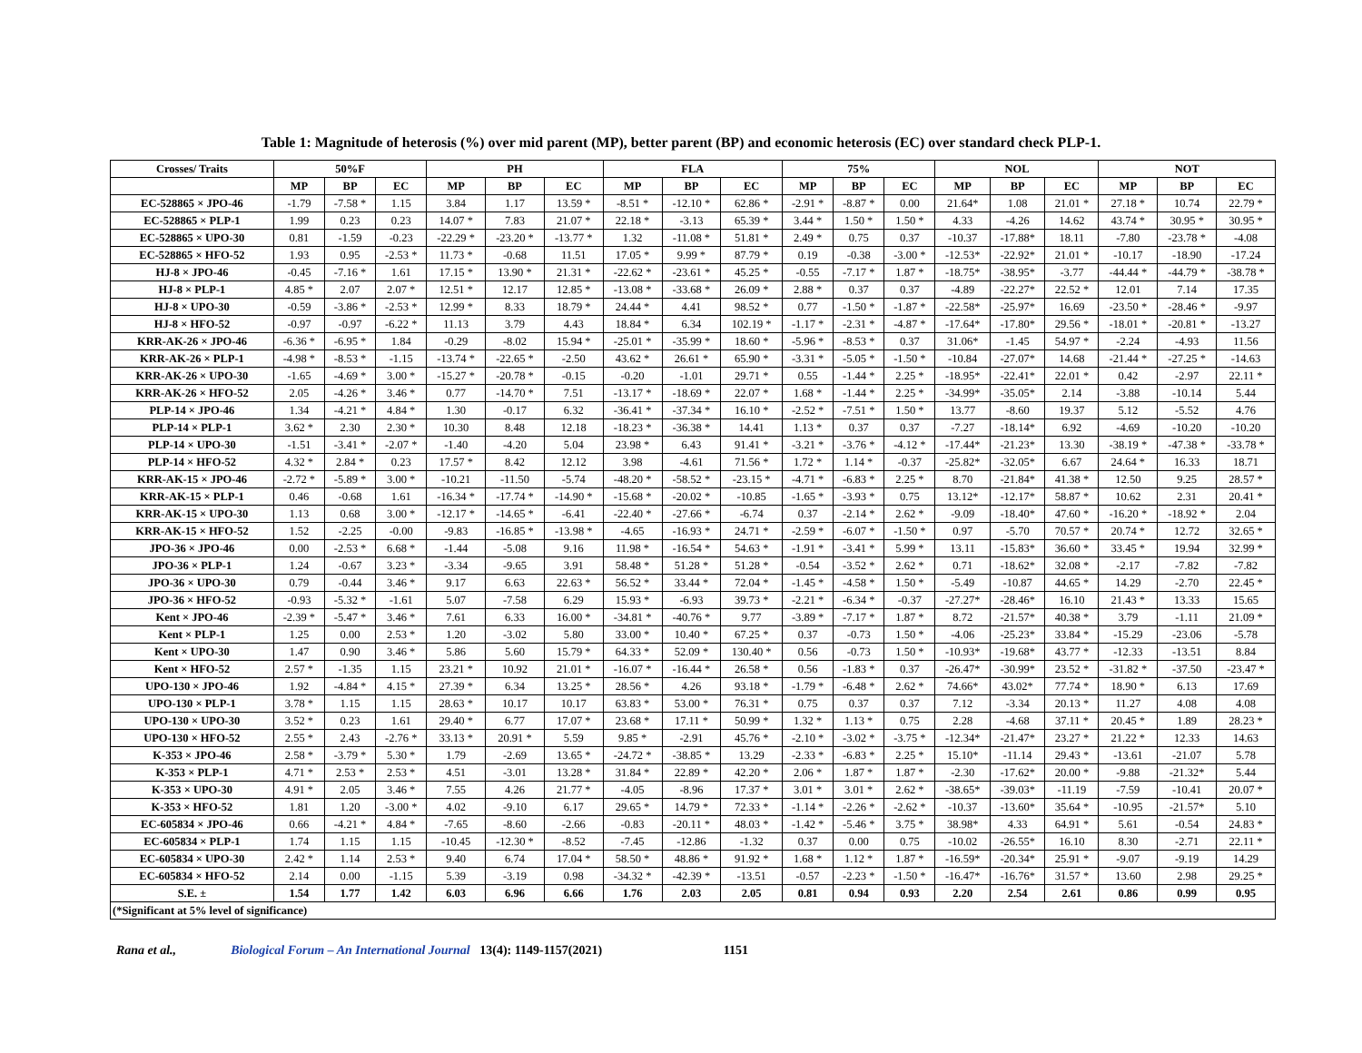Table 1: Magnitude of heterosis (%) over mid parent (MP), better parent (BP) and economic heterosis (EC) over standard check PLP-1.
| Crosses/ Traits | 50%F | | | PH | | | FLA | | | 75% | | | NOL | | | NOT | | |
| --- | --- | --- | --- | --- | --- | --- | --- | --- | --- | --- | --- | --- | --- | --- | --- | --- | --- | --- |
| | MP | BP | EC | MP | BP | EC | MP | BP | EC | MP | BP | EC | MP | BP | EC | MP | BP | EC |
| EC-528865 × JPO-46 | -1.79 | -7.58 * | 1.15 | 3.84 | 1.17 | 13.59 * | -8.51 * | -12.10 * | 62.86 * | -2.91 * | -8.87 * | 0.00 | 21.64* | 1.08 | 21.01 * | 27.18 * | 10.74 | 22.79 * |
| EC-528865 × PLP-1 | 1.99 | 0.23 | 0.23 | 14.07 * | 7.83 | 21.07 * | 22.18 * | -3.13 | 65.39 * | 3.44 * | 1.50 * | 1.50 * | 4.33 | -4.26 | 14.62 | 43.74 * | 30.95 * | 30.95 * |
| EC-528865 × UPO-30 | 0.81 | -1.59 | -0.23 | -22.29 * | -23.20 * | -13.77 * | 1.32 | -11.08 * | 51.81 * | 2.49 * | 0.75 | 0.37 | -10.37 | -17.88* | 18.11 | -7.80 | -23.78 * | -4.08 |
| EC-528865 × HFO-52 | 1.93 | 0.95 | -2.53 * | 11.73 * | -0.68 | 11.51 | 17.05 * | 9.99 * | 87.79 * | 0.19 | -0.38 | -3.00 * | -12.53* | -22.92* | 21.01 * | -10.17 | -18.90 | -17.24 |
| HJ-8 × JPO-46 | -0.45 | -7.16 * | 1.61 | 17.15 * | 13.90 * | 21.31 * | -22.62 * | -23.61 * | 45.25 * | -0.55 | -7.17 * | 1.87 * | -18.75* | -38.95* | -3.77 | -44.44 * | -44.79 * | -38.78 * |
| HJ-8 × PLP-1 | 4.85 * | 2.07 | 2.07 * | 12.51 * | 12.17 | 12.85 * | -13.08 * | -33.68 * | 26.09 * | 2.88 * | 0.37 | 0.37 | -4.89 | -22.27* | 22.52 * | 12.01 | 7.14 | 17.35 |
| HJ-8 × UPO-30 | -0.59 | -3.86 * | -2.53 * | 12.99 * | 8.33 | 18.79 * | 24.44 * | 4.41 | 98.52 * | 0.77 | -1.50 * | -1.87 * | -22.58* | -25.97* | 16.69 | -23.50 * | -28.46 * | -9.97 |
| HJ-8 × HFO-52 | -0.97 | -0.97 | -6.22 * | 11.13 | 3.79 | 4.43 | 18.84 * | 6.34 | 102.19 * | -1.17 * | -2.31 * | -4.87 * | -17.64* | -17.80* | 29.56 * | -18.01 * | -20.81 * | -13.27 |
| KRR-AK-26 × JPO-46 | -6.36 * | -6.95 * | 1.84 | -0.29 | -8.02 | 15.94 * | -25.01 * | -35.99 * | 18.60 * | -5.96 * | -8.53 * | 0.37 | 31.06* | -1.45 | 54.97 * | -2.24 | -4.93 | 11.56 |
| KRR-AK-26 × PLP-1 | -4.98 * | -8.53 * | -1.15 | -13.74 * | -22.65 * | -2.50 | 43.62 * | 26.61 * | 65.90 * | -3.31 * | -5.05 * | -1.50 * | -10.84 | -27.07* | 14.68 | -21.44 * | -27.25 * | -14.63 |
| KRR-AK-26 × UPO-30 | -1.65 | -4.69 * | 3.00 * | -15.27 * | -20.78 * | -0.15 | -0.20 | -1.01 | 29.71 * | 0.55 | -1.44 * | 2.25 * | -18.95* | -22.41* | 22.01 * | 0.42 | -2.97 | 22.11 * |
| KRR-AK-26 × HFO-52 | 2.05 | -4.26 * | 3.46 * | 0.77 | -14.70 * | 7.51 | -13.17 * | -18.69 * | 22.07 * | 1.68 * | -1.44 * | 2.25 * | -34.99* | -35.05* | 2.14 | -3.88 | -10.14 | 5.44 |
| PLP-14 × JPO-46 | 1.34 | -4.21 * | 4.84 * | 1.30 | -0.17 | 6.32 | -36.41 * | -37.34 * | 16.10 * | -2.52 * | -7.51 * | 1.50 * | 13.77 | -8.60 | 19.37 | 5.12 | -5.52 | 4.76 |
| PLP-14 × PLP-1 | 3.62 * | 2.30 | 2.30 * | 10.30 | 8.48 | 12.18 | -18.23 * | -36.38 * | 14.41 | 1.13 * | 0.37 | 0.37 | -7.27 | -18.14* | 6.92 | -4.69 | -10.20 | -10.20 |
| PLP-14 × UPO-30 | -1.51 | -3.41 * | -2.07 * | -1.40 | -4.20 | 5.04 | 23.98 * | 6.43 | 91.41 * | -3.21 * | -3.76 * | -4.12 * | -17.44* | -21.23* | 13.30 | -38.19 * | -47.38 * | -33.78 * |
| PLP-14 × HFO-52 | 4.32 * | 2.84 * | 0.23 | 17.57 * | 8.42 | 12.12 | 3.98 | -4.61 | 71.56 * | 1.72 * | 1.14 * | -0.37 | -25.82* | -32.05* | 6.67 | 24.64 * | 16.33 | 18.71 |
| KRR-AK-15 × JPO-46 | -2.72 * | -5.89 * | 3.00 * | -10.21 | -11.50 | -5.74 | -48.20 * | -58.52 * | -23.15 * | -4.71 * | -6.83 * | 2.25 * | 8.70 | -21.84* | 41.38 * | 12.50 | 9.25 | 28.57 * |
| KRR-AK-15 × PLP-1 | 0.46 | -0.68 | 1.61 | -16.34 * | -17.74 * | -14.90 * | -15.68 * | -20.02 * | -10.85 | -1.65 * | -3.93 * | 0.75 | 13.12* | -12.17* | 58.87 * | 10.62 | 2.31 | 20.41 * |
| KRR-AK-15 × UPO-30 | 1.13 | 0.68 | 3.00 * | -12.17 * | -14.65 * | -6.41 | -22.40 * | -27.66 * | -6.74 | 0.37 | -2.14 * | 2.62 * | -9.09 | -18.40* | 47.60 * | -16.20 * | -18.92 * | 2.04 |
| KRR-AK-15 × HFO-52 | 1.52 | -2.25 | -0.00 | -9.83 | -16.85 * | -13.98 * | -4.65 | -16.93 * | 24.71 * | -2.59 * | -6.07 * | -1.50 * | 0.97 | -5.70 | 70.57 * | 20.74 * | 12.72 | 32.65 * |
| JPO-36 × JPO-46 | 0.00 | -2.53 * | 6.68 * | -1.44 | -5.08 | 9.16 | 11.98 * | -16.54 * | 54.63 * | -1.91 * | -3.41 * | 5.99 * | 13.11 | -15.83* | 36.60 * | 33.45 * | 19.94 | 32.99 * |
| JPO-36 × PLP-1 | 1.24 | -0.67 | 3.23 * | -3.34 | -9.65 | 3.91 | 58.48 * | 51.28 * | 51.28 * | -0.54 | -3.52 * | 2.62 * | 0.71 | -18.62* | 32.08 * | -2.17 | -7.82 | -7.82 |
| JPO-36 × UPO-30 | 0.79 | -0.44 | 3.46 * | 9.17 | 6.63 | 22.63 * | 56.52 * | 33.44 * | 72.04 * | -1.45 * | -4.58 * | 1.50 * | -5.49 | -10.87 | 44.65 * | 14.29 | -2.70 | 22.45 * |
| JPO-36 × HFO-52 | -0.93 | -5.32 * | -1.61 | 5.07 | -7.58 | 6.29 | 15.93 * | -6.93 | 39.73 * | -2.21 * | -6.34 * | -0.37 | -27.27* | -28.46* | 16.10 | 21.43 * | 13.33 | 15.65 |
| Kent × JPO-46 | -2.39 * | -5.47 * | 3.46 * | 7.61 | 6.33 | 16.00 * | -34.81 * | -40.76 * | 9.77 | -3.89 * | -7.17 * | 1.87 * | 8.72 | -21.57* | 40.38 * | 3.79 | -1.11 | 21.09 * |
| Kent × PLP-1 | 1.25 | 0.00 | 2.53 * | 1.20 | -3.02 | 5.80 | 33.00 * | 10.40 * | 67.25 * | 0.37 | -0.73 | 1.50 * | -4.06 | -25.23* | 33.84 * | -15.29 | -23.06 | -5.78 |
| Kent × UPO-30 | 1.47 | 0.90 | 3.46 * | 5.86 | 5.60 | 15.79 * | 64.33 * | 52.09 * | 130.40 * | 0.56 | -0.73 | 1.50 * | -10.93* | -19.68* | 43.77 * | -12.33 | -13.51 | 8.84 |
| Kent × HFO-52 | 2.57 * | -1.35 | 1.15 | 23.21 * | 10.92 | 21.01 * | -16.07 * | -16.44 * | 26.58 * | 0.56 | -1.83 * | 0.37 | -26.47* | -30.99* | 23.52 * | -31.82 * | -37.50 | -23.47 * |
| UPO-130 × JPO-46 | 1.92 | -4.84 * | 4.15 * | 27.39 * | 6.34 | 13.25 * | 28.56 * | 4.26 | 93.18 * | -1.79 * | -6.48 * | 2.62 * | 74.66* | 43.02* | 77.74 * | 18.90 * | 6.13 | 17.69 |
| UPO-130 × PLP-1 | 3.78 * | 1.15 | 1.15 | 28.63 * | 10.17 | 10.17 | 63.83 * | 53.00 * | 76.31 * | 0.75 | 0.37 | 0.37 | 7.12 | -3.34 | 20.13 * | 11.27 | 4.08 | 4.08 |
| UPO-130 × UPO-30 | 3.52 * | 0.23 | 1.61 | 29.40 * | 6.77 | 17.07 * | 23.68 * | 17.11 * | 50.99 * | 1.32 * | 1.13 * | 0.75 | 2.28 | -4.68 | 37.11 * | 20.45 * | 1.89 | 28.23 * |
| UPO-130 × HFO-52 | 2.55 * | 2.43 | -2.76 * | 33.13 * | 20.91 * | 5.59 | 9.85 * | -2.91 | 45.76 * | -2.10 * | -3.02 * | -3.75 * | -12.34* | -21.47* | 23.27 * | 21.22 * | 12.33 | 14.63 |
| K-353 × JPO-46 | 2.58 * | -3.79 * | 5.30 * | 1.79 | -2.69 | 13.65 * | -24.72 * | -38.85 * | 13.29 | -2.33 * | -6.83 * | 2.25 * | 15.10* | -11.14 | 29.43 * | -13.61 | -21.07 | 5.78 |
| K-353 × PLP-1 | 4.71 * | 2.53 * | 2.53 * | 4.51 | -3.01 | 13.28 * | 31.84 * | 22.89 * | 42.20 * | 2.06 * | 1.87 * | 1.87 * | -2.30 | -17.62* | 20.00 * | -9.88 | -21.32* | 5.44 |
| K-353 × UPO-30 | 4.91 * | 2.05 | 3.46 * | 7.55 | 4.26 | 21.77 * | -4.05 | -8.96 | 17.37 * | 3.01 * | 3.01 * | 2.62 * | -38.65* | -39.03* | -11.19 | -7.59 | -10.41 | 20.07 * |
| K-353 × HFO-52 | 1.81 | 1.20 | -3.00 * | 4.02 | -9.10 | 6.17 | 29.65 * | 14.79 * | 72.33 * | -1.14 * | -2.26 * | -2.62 * | -10.37 | -13.60* | 35.64 * | -10.95 | -21.57* | 5.10 |
| EC-605834 × JPO-46 | 0.66 | -4.21 * | 4.84 * | -7.65 | -8.60 | -2.66 | -0.83 | -20.11 * | 48.03 * | -1.42 * | -5.46 * | 3.75 * | 38.98* | 4.33 | 64.91 * | 5.61 | -0.54 | 24.83 * |
| EC-605834 × PLP-1 | 1.74 | 1.15 | 1.15 | -10.45 | -12.30 * | -8.52 | -7.45 | -12.86 | -1.32 | 0.37 | 0.00 | 0.75 | -10.02 | -26.55* | 16.10 | 8.30 | -2.71 | 22.11 * |
| EC-605834 × UPO-30 | 2.42 * | 1.14 | 2.53 * | 9.40 | 6.74 | 17.04 * | 58.50 * | 48.86 * | 91.92 * | 1.68 * | 1.12 * | 1.87 * | -16.59* | -20.34* | 25.91 * | -9.07 | -9.19 | 14.29 |
| EC-605834 × HFO-52 | 2.14 | 0.00 | -1.15 | 5.39 | -3.19 | 0.98 | -34.32 * | -42.39 * | -13.51 | -0.57 | -2.23 * | -1.50 * | -16.47* | -16.76* | 31.57 * | 13.60 | 2.98 | 29.25 * |
| S.E. ± | 1.54 | 1.77 | 1.42 | 6.03 | 6.96 | 6.66 | 1.76 | 2.03 | 2.05 | 0.81 | 0.94 | 0.93 | 2.20 | 2.54 | 2.61 | 0.86 | 0.99 | 0.95 |
| (*Significant at 5% level of significance) | | | | | | | | | | | | | | | | | | |
Rana et al., Biological Forum – An International Journal 13(4): 1149-1157(2021) 1151